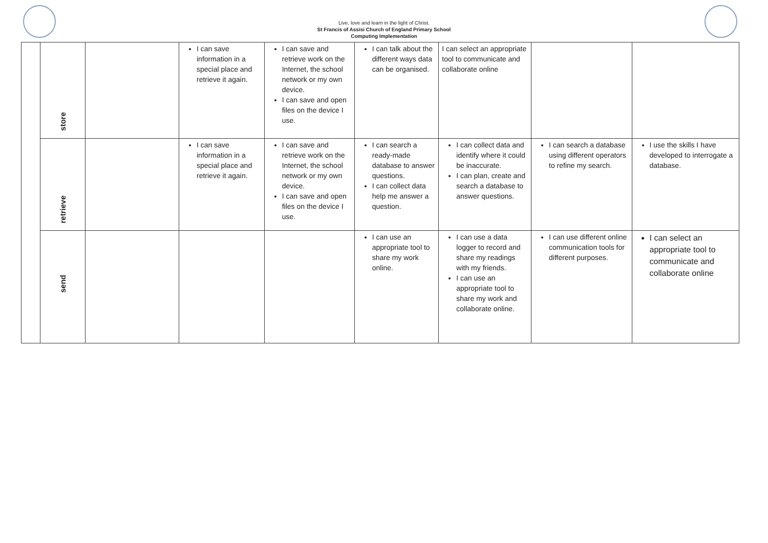Live, love and learn in the light of Christ.
St Francis of Assisi Church of England Primary School
Computing Implementation
| | store | | I can save information in a special place and retrieve it again. | I can save and retrieve work on the Internet, the school network or my own device. I can save and open files on the device I use. | I can talk about the different ways data can be organised. | I can select an appropriate tool to communicate and collaborate online | | |
| | retrieve | | I can save information in a special place and retrieve it again. | I can save and retrieve work on the Internet, the school network or my own device. I can save and open files on the device I use. | I can search a ready-made database to answer questions. I can collect data help me answer a question. | I can collect data and identify where it could be inaccurate. I can plan, create and search a database to answer questions. | I can search a database using different operators to refine my search. | I use the skills I have developed to interrogate a database. |
| | send | | | | I can use an appropriate tool to share my work online. | I can use a data logger to record and share my readings with my friends. I can use an appropriate tool to share my work and collaborate online. | I can use different online communication tools for different purposes. | I can select an appropriate tool to communicate and collaborate online |